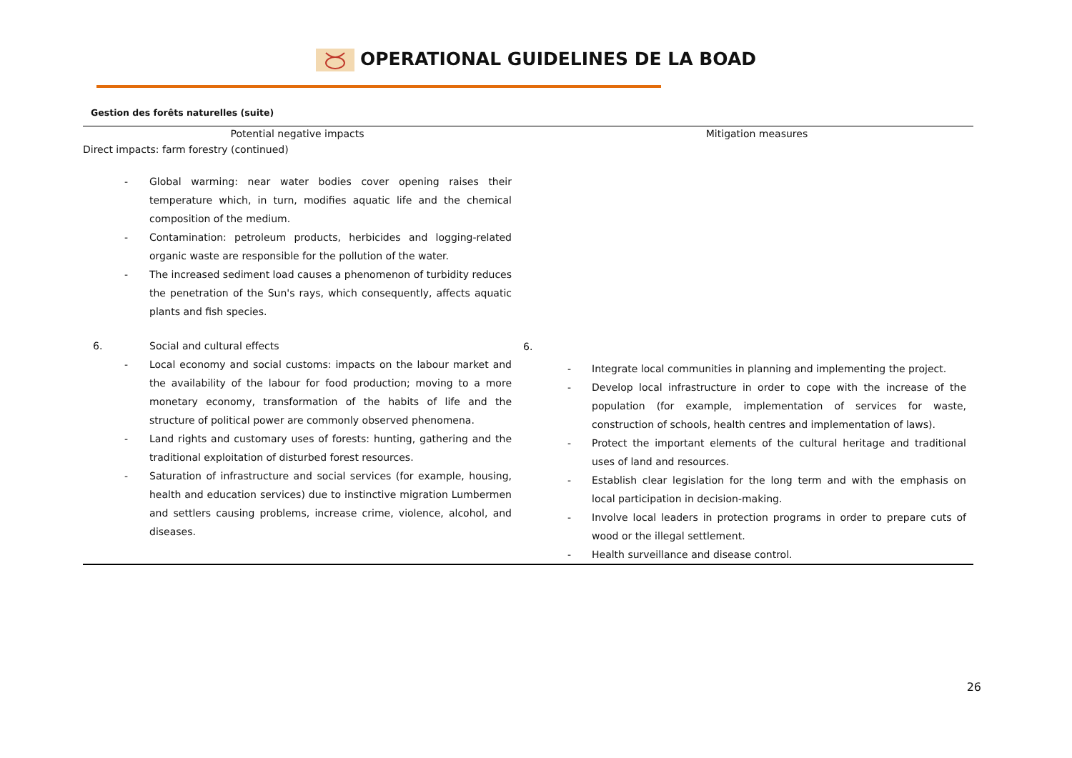OPERATIONAL GUIDELINES DE LA BOAD
Gestion des forêts naturelles (suite)
| Potential negative impacts | | Mitigation measures |
| --- | --- | --- |
| Direct impacts: farm forestry (continued) | | |
| - Global warming: near water bodies cover opening raises their temperature which, in turn, modifies aquatic life and the chemical composition of the medium. - Contamination: petroleum products, herbicides and logging-related organic waste are responsible for the pollution of the water. - The increased sediment load causes a phenomenon of turbidity reduces the penetration of the Sun's rays, which consequently, affects aquatic plants and fish species. 6. Social and cultural effects - Local economy and social customs: impacts on the labour market and the availability of the labour for food production; moving to a more monetary economy, transformation of the habits of life and the structure of political power are commonly observed phenomena. - Land rights and customary uses of forests: hunting, gathering and the traditional exploitation of disturbed forest resources. - Saturation of infrastructure and social services (for example, housing, health and education services) due to instinctive migration Lumbermen and settlers causing problems, increase crime, violence, alcohol, and diseases. | 6. | - Integrate local communities in planning and implementing the project. - Develop local infrastructure in order to cope with the increase of the population (for example, implementation of services for waste, construction of schools, health centres and implementation of laws). - Protect the important elements of the cultural heritage and traditional uses of land and resources. - Establish clear legislation for the long term and with the emphasis on local participation in decision-making. - Involve local leaders in protection programs in order to prepare cuts of wood or the illegal settlement. - Health surveillance and disease control. |
26